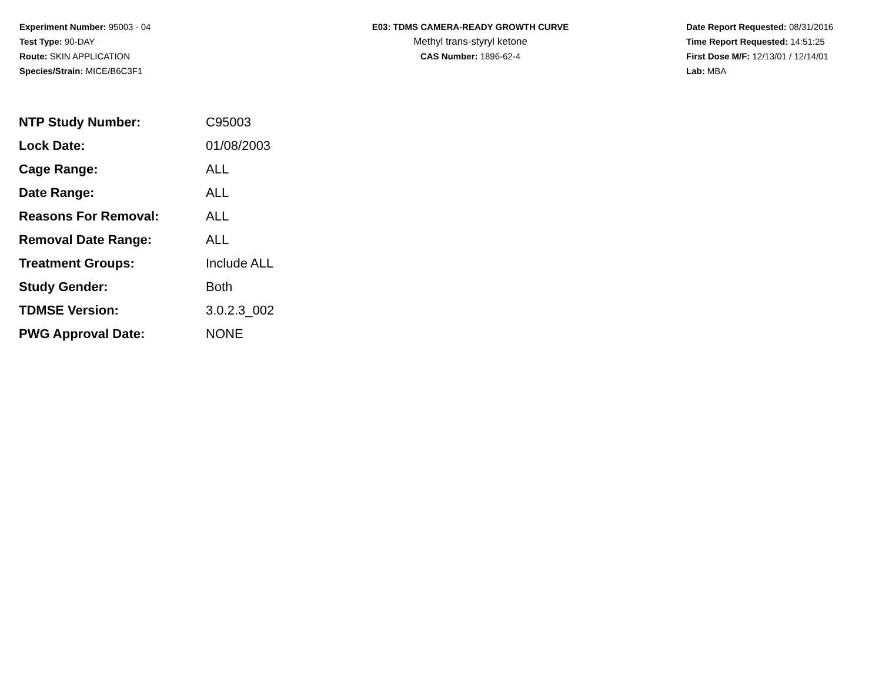Experiment Number: 95003 - 04
Test Type: 90-DAY
Route: SKIN APPLICATION
Species/Strain: MICE/B6C3F1
E03: TDMS CAMERA-READY GROWTH CURVE
Methyl trans-styryl ketone
CAS Number: 1896-62-4
Date Report Requested: 08/31/2016
Time Report Requested: 14:51:25
First Dose M/F: 12/13/01 / 12/14/01
Lab: MBA
| NTP Study Number: | C95003 |
| Lock Date: | 01/08/2003 |
| Cage Range: | ALL |
| Date Range: | ALL |
| Reasons For Removal: | ALL |
| Removal Date Range: | ALL |
| Treatment Groups: | Include ALL |
| Study Gender: | Both |
| TDMSE Version: | 3.0.2.3_002 |
| PWG Approval Date: | NONE |